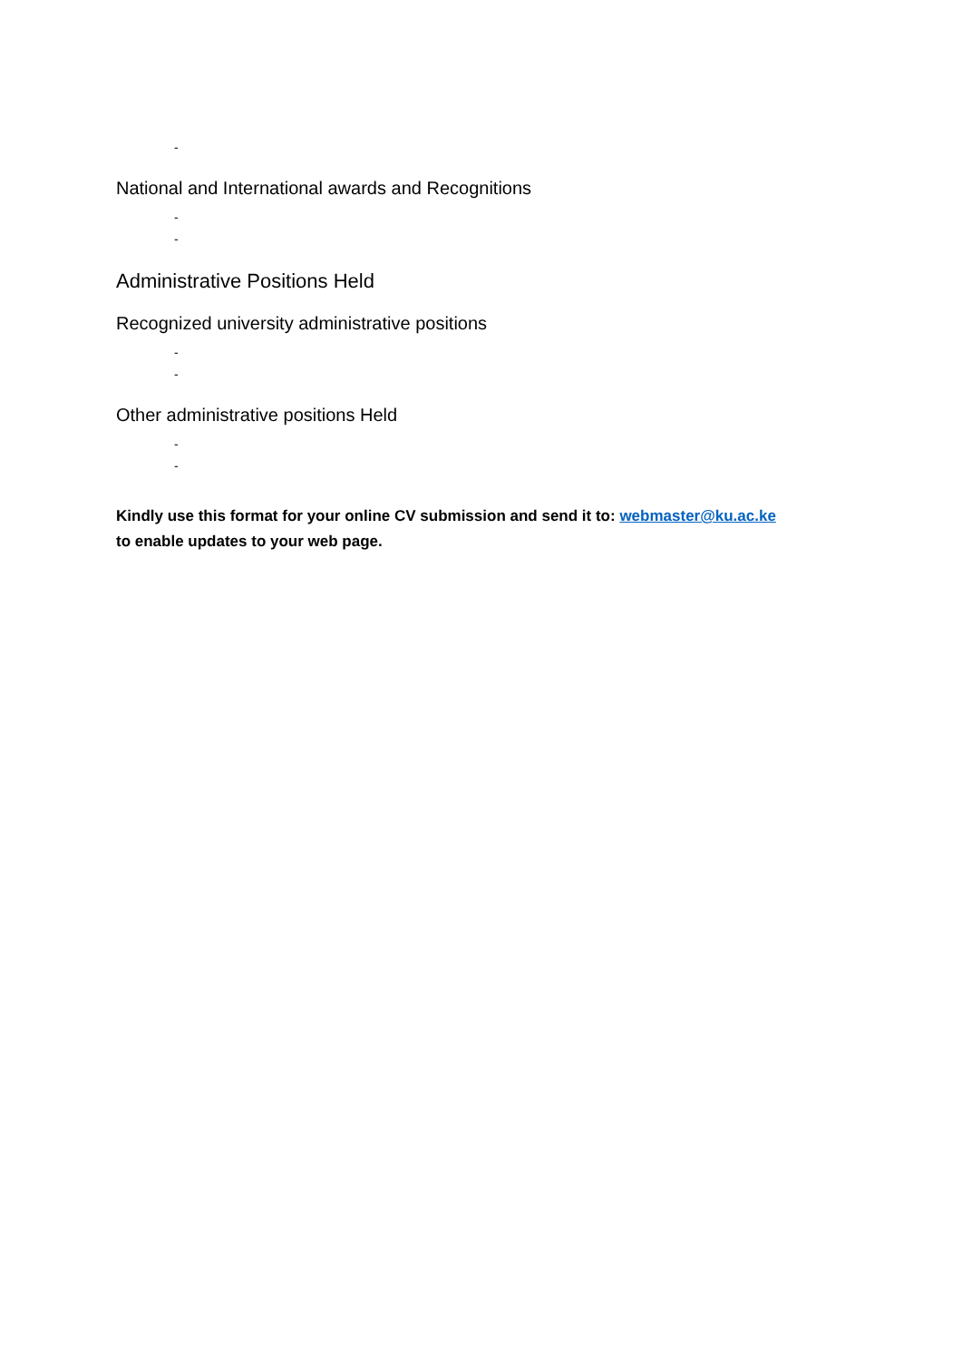-
National and International awards and Recognitions
-
-
Administrative Positions Held
Recognized university administrative positions
-
-
Other administrative positions Held
-
-
Kindly use this format for your online CV submission and send it to: webmaster@ku.ac.ke
to enable updates to your web page.